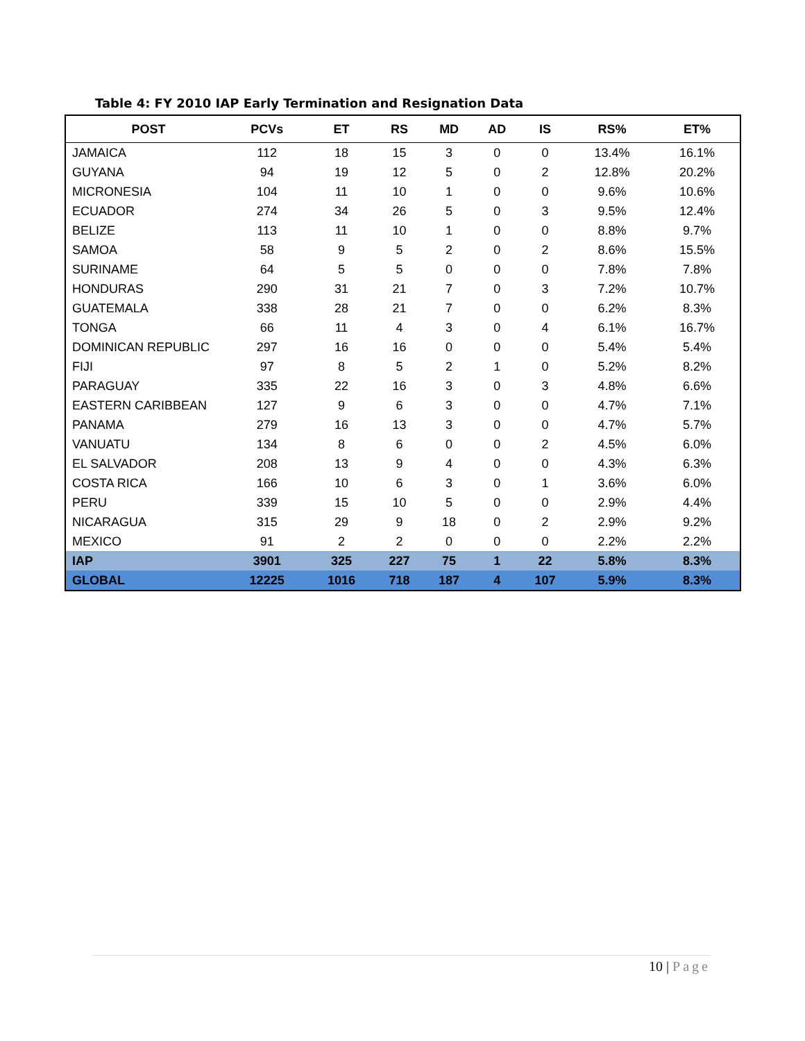Table 4: FY 2010 IAP Early Termination and Resignation Data
| POST | PCVs | ET | RS | MD | AD | IS | RS% | ET% |
| --- | --- | --- | --- | --- | --- | --- | --- | --- |
| JAMAICA | 112 | 18 | 15 | 3 | 0 | 0 | 13.4% | 16.1% |
| GUYANA | 94 | 19 | 12 | 5 | 0 | 2 | 12.8% | 20.2% |
| MICRONESIA | 104 | 11 | 10 | 1 | 0 | 0 | 9.6% | 10.6% |
| ECUADOR | 274 | 34 | 26 | 5 | 0 | 3 | 9.5% | 12.4% |
| BELIZE | 113 | 11 | 10 | 1 | 0 | 0 | 8.8% | 9.7% |
| SAMOA | 58 | 9 | 5 | 2 | 0 | 2 | 8.6% | 15.5% |
| SURINAME | 64 | 5 | 5 | 0 | 0 | 0 | 7.8% | 7.8% |
| HONDURAS | 290 | 31 | 21 | 7 | 0 | 3 | 7.2% | 10.7% |
| GUATEMALA | 338 | 28 | 21 | 7 | 0 | 0 | 6.2% | 8.3% |
| TONGA | 66 | 11 | 4 | 3 | 0 | 4 | 6.1% | 16.7% |
| DOMINICAN REPUBLIC | 297 | 16 | 16 | 0 | 0 | 0 | 5.4% | 5.4% |
| FIJI | 97 | 8 | 5 | 2 | 1 | 0 | 5.2% | 8.2% |
| PARAGUAY | 335 | 22 | 16 | 3 | 0 | 3 | 4.8% | 6.6% |
| EASTERN CARIBBEAN | 127 | 9 | 6 | 3 | 0 | 0 | 4.7% | 7.1% |
| PANAMA | 279 | 16 | 13 | 3 | 0 | 0 | 4.7% | 5.7% |
| VANUATU | 134 | 8 | 6 | 0 | 0 | 2 | 4.5% | 6.0% |
| EL SALVADOR | 208 | 13 | 9 | 4 | 0 | 0 | 4.3% | 6.3% |
| COSTA RICA | 166 | 10 | 6 | 3 | 0 | 1 | 3.6% | 6.0% |
| PERU | 339 | 15 | 10 | 5 | 0 | 0 | 2.9% | 4.4% |
| NICARAGUA | 315 | 29 | 9 | 18 | 0 | 2 | 2.9% | 9.2% |
| MEXICO | 91 | 2 | 2 | 0 | 0 | 0 | 2.2% | 2.2% |
| IAP | 3901 | 325 | 227 | 75 | 1 | 22 | 5.8% | 8.3% |
| GLOBAL | 12225 | 1016 | 718 | 187 | 4 | 107 | 5.9% | 8.3% |
10 | Page